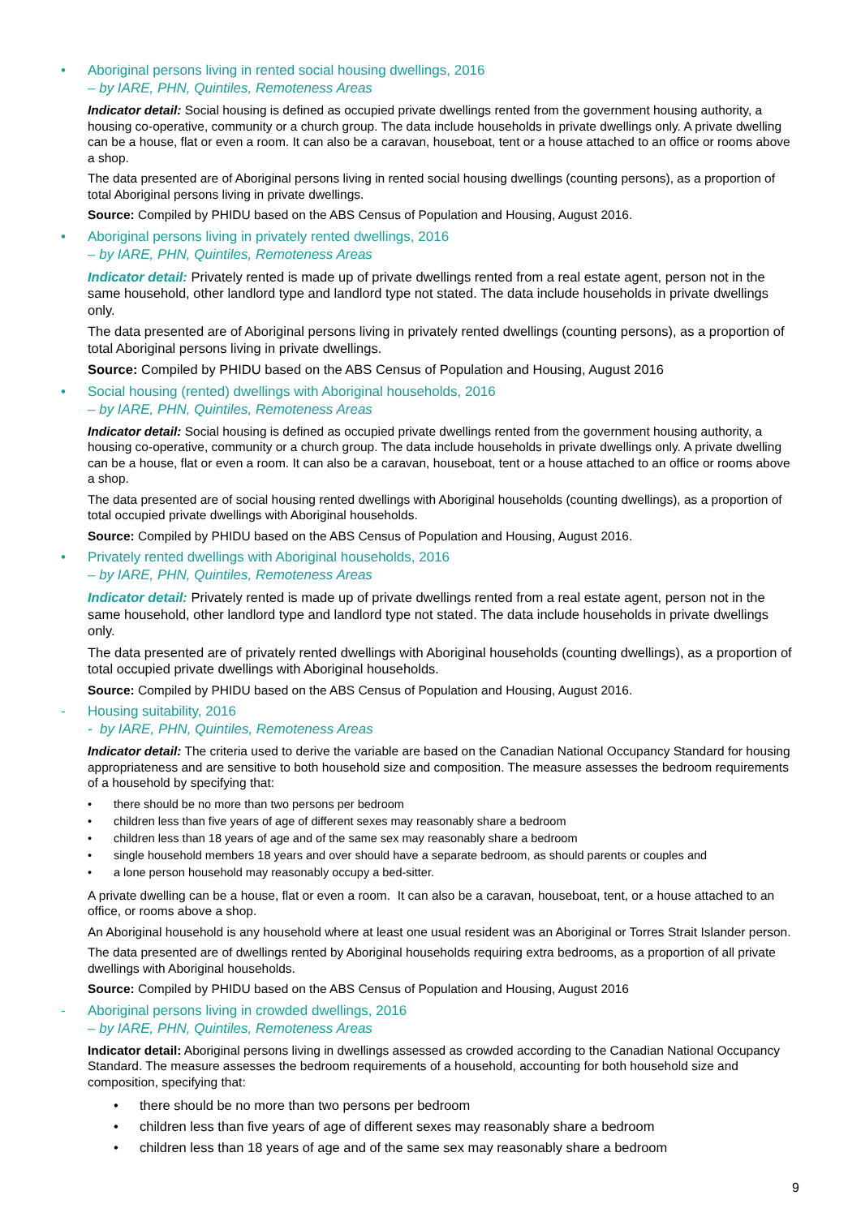• Aboriginal persons living in rented social housing dwellings, 2016
– by IARE, PHN, Quintiles, Remoteness Areas
Indicator detail: Social housing is defined as occupied private dwellings rented from the government housing authority, a housing co-operative, community or a church group. The data include households in private dwellings only. A private dwelling can be a house, flat or even a room. It can also be a caravan, houseboat, tent or a house attached to an office or rooms above a shop.
The data presented are of Aboriginal persons living in rented social housing dwellings (counting persons), as a proportion of total Aboriginal persons living in private dwellings.
Source: Compiled by PHIDU based on the ABS Census of Population and Housing, August 2016.
• Aboriginal persons living in privately rented dwellings, 2016
– by IARE, PHN, Quintiles, Remoteness Areas
Indicator detail: Privately rented is made up of private dwellings rented from a real estate agent, person not in the same household, other landlord type and landlord type not stated. The data include households in private dwellings only.
The data presented are of Aboriginal persons living in privately rented dwellings (counting persons), as a proportion of total Aboriginal persons living in private dwellings.
Source: Compiled by PHIDU based on the ABS Census of Population and Housing, August 2016
• Social housing (rented) dwellings with Aboriginal households, 2016
– by IARE, PHN, Quintiles, Remoteness Areas
Indicator detail: Social housing is defined as occupied private dwellings rented from the government housing authority, a housing co-operative, community or a church group. The data include households in private dwellings only. A private dwelling can be a house, flat or even a room. It can also be a caravan, houseboat, tent or a house attached to an office or rooms above a shop.
The data presented are of social housing rented dwellings with Aboriginal households (counting dwellings), as a proportion of total occupied private dwellings with Aboriginal households.
Source: Compiled by PHIDU based on the ABS Census of Population and Housing, August 2016.
• Privately rented dwellings with Aboriginal households, 2016
– by IARE, PHN, Quintiles, Remoteness Areas
Indicator detail: Privately rented is made up of private dwellings rented from a real estate agent, person not in the same household, other landlord type and landlord type not stated. The data include households in private dwellings only.
The data presented are of privately rented dwellings with Aboriginal households (counting dwellings), as a proportion of total occupied private dwellings with Aboriginal households.
Source: Compiled by PHIDU based on the ABS Census of Population and Housing, August 2016.
- Housing suitability, 2016
- by IARE, PHN, Quintiles, Remoteness Areas
Indicator detail: The criteria used to derive the variable are based on the Canadian National Occupancy Standard for housing appropriateness and are sensitive to both household size and composition. The measure assesses the bedroom requirements of a household by specifying that:
• there should be no more than two persons per bedroom
• children less than five years of age of different sexes may reasonably share a bedroom
• children less than 18 years of age and of the same sex may reasonably share a bedroom
• single household members 18 years and over should have a separate bedroom, as should parents or couples and
• a lone person household may reasonably occupy a bed-sitter.
A private dwelling can be a house, flat or even a room. It can also be a caravan, houseboat, tent, or a house attached to an office, or rooms above a shop.
An Aboriginal household is any household where at least one usual resident was an Aboriginal or Torres Strait Islander person.
The data presented are of dwellings rented by Aboriginal households requiring extra bedrooms, as a proportion of all private dwellings with Aboriginal households.
Source: Compiled by PHIDU based on the ABS Census of Population and Housing, August 2016
- Aboriginal persons living in crowded dwellings, 2016
– by IARE, PHN, Quintiles, Remoteness Areas
Indicator detail: Aboriginal persons living in dwellings assessed as crowded according to the Canadian National Occupancy Standard. The measure assesses the bedroom requirements of a household, accounting for both household size and composition, specifying that:
• there should be no more than two persons per bedroom
• children less than five years of age of different sexes may reasonably share a bedroom
• children less than 18 years of age and of the same sex may reasonably share a bedroom
9